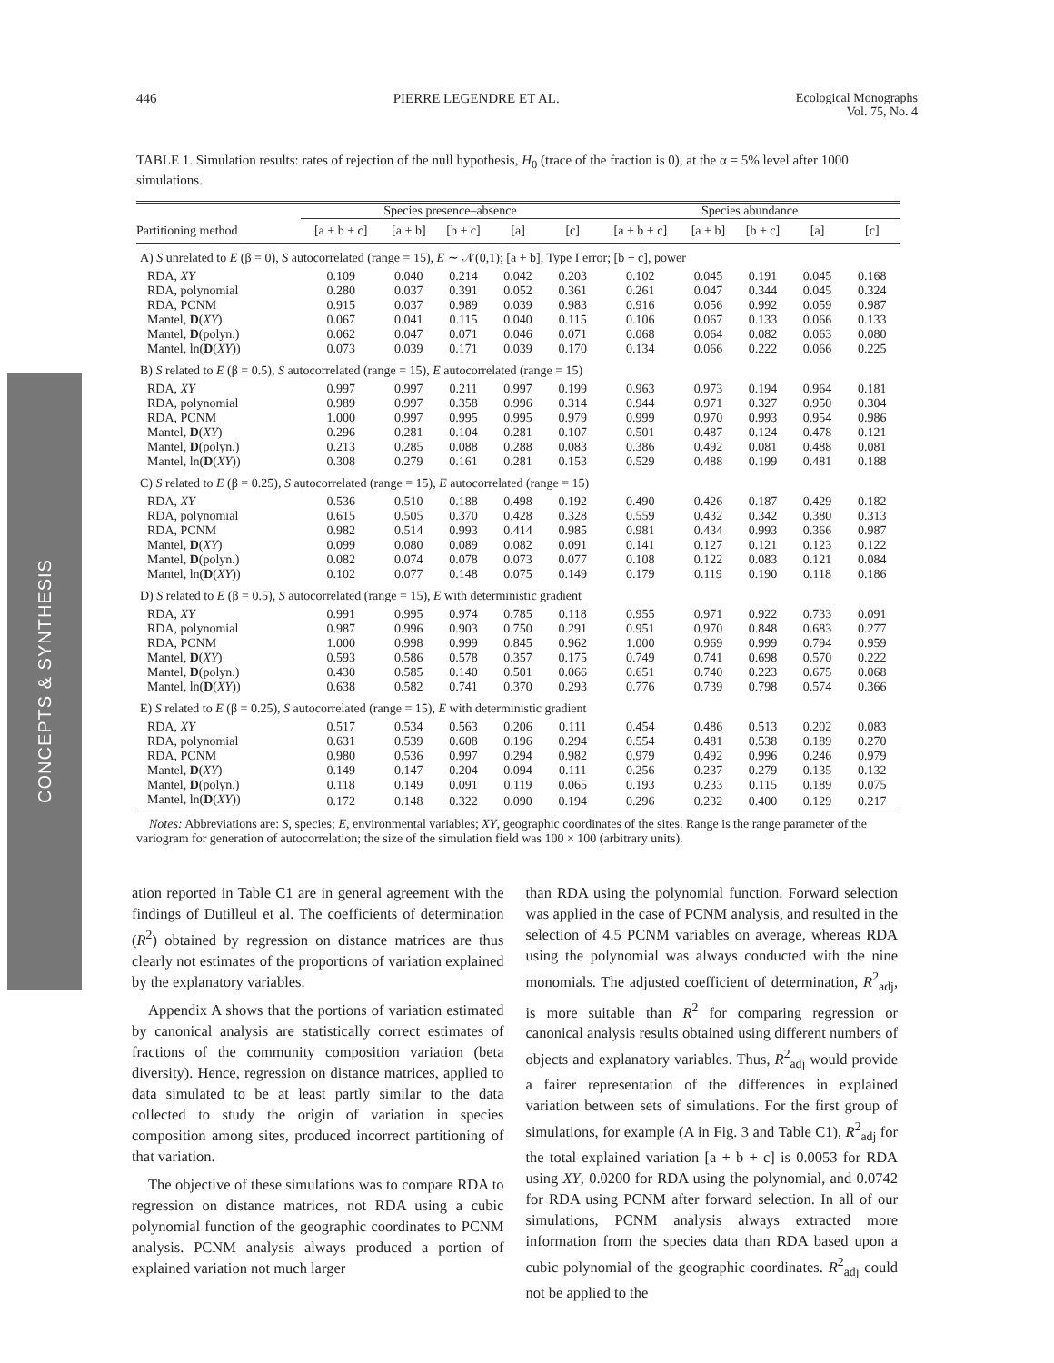446 PIERRE LEGENDRE ET AL. Ecological Monographs
Vol. 75, No. 4
CONCEPTS & SYNTHESIS
TABLE 1. Simulation results: rates of rejection of the null hypothesis, H<sub>0</sub> (trace of the fraction is 0), at the α = 5% level after 1000 simulations.
| | Species presence–absence | | | | | Species abundance | | | | |
| --- | --- | --- | --- | --- | --- | --- | --- | --- | --- | --- |
| Partitioning method | [a + b + c] | [a + b] | [b + c] | [a] | [c] | [a + b + c] | [a + b] | [b + c] | [a] | [c] |
| A) S unrelated to E (β = 0), S autocorrelated (range = 15), E ∼ 𝒩(0,1); [a + b], Type I error; [b + c], power | | | | | | | | | | |
| RDA, XY | 0.109 | 0.040 | 0.214 | 0.042 | 0.203 | 0.102 | 0.045 | 0.191 | 0.045 | 0.168 |
| RDA, polynomial | 0.280 | 0.037 | 0.391 | 0.052 | 0.361 | 0.261 | 0.047 | 0.344 | 0.045 | 0.324 |
| RDA, PCNM | 0.915 | 0.037 | 0.989 | 0.039 | 0.983 | 0.916 | 0.056 | 0.992 | 0.059 | 0.987 |
| Mantel, D ( XY ) | 0.067 | 0.041 | 0.115 | 0.040 | 0.115 | 0.106 | 0.067 | 0.133 | 0.066 | 0.133 |
| Mantel, D (polyn.) | 0.062 | 0.047 | 0.071 | 0.046 | 0.071 | 0.068 | 0.064 | 0.082 | 0.063 | 0.080 |
| Mantel, ln( D ( XY )) | 0.073 | 0.039 | 0.171 | 0.039 | 0.170 | 0.134 | 0.066 | 0.222 | 0.066 | 0.225 |
| B) S related to E (β = 0.5), S autocorrelated (range = 15), E autocorrelated (range = 15) | | | | | | | | | | |
| RDA, XY | 0.997 | 0.997 | 0.211 | 0.997 | 0.199 | 0.963 | 0.973 | 0.194 | 0.964 | 0.181 |
| RDA, polynomial | 0.989 | 0.997 | 0.358 | 0.996 | 0.314 | 0.944 | 0.971 | 0.327 | 0.950 | 0.304 |
| RDA, PCNM | 1.000 | 0.997 | 0.995 | 0.995 | 0.979 | 0.999 | 0.970 | 0.993 | 0.954 | 0.986 |
| Mantel, D ( XY ) | 0.296 | 0.281 | 0.104 | 0.281 | 0.107 | 0.501 | 0.487 | 0.124 | 0.478 | 0.121 |
| Mantel, D (polyn.) | 0.213 | 0.285 | 0.088 | 0.288 | 0.083 | 0.386 | 0.492 | 0.081 | 0.488 | 0.081 |
| Mantel, ln( D ( XY )) | 0.308 | 0.279 | 0.161 | 0.281 | 0.153 | 0.529 | 0.488 | 0.199 | 0.481 | 0.188 |
| C) S related to E (β = 0.25), S autocorrelated (range = 15), E autocorrelated (range = 15) | | | | | | | | | | |
| RDA, XY | 0.536 | 0.510 | 0.188 | 0.498 | 0.192 | 0.490 | 0.426 | 0.187 | 0.429 | 0.182 |
| RDA, polynomial | 0.615 | 0.505 | 0.370 | 0.428 | 0.328 | 0.559 | 0.432 | 0.342 | 0.380 | 0.313 |
| RDA, PCNM | 0.982 | 0.514 | 0.993 | 0.414 | 0.985 | 0.981 | 0.434 | 0.993 | 0.366 | 0.987 |
| Mantel, D ( XY ) | 0.099 | 0.080 | 0.089 | 0.082 | 0.091 | 0.141 | 0.127 | 0.121 | 0.123 | 0.122 |
| Mantel, D (polyn.) | 0.082 | 0.074 | 0.078 | 0.073 | 0.077 | 0.108 | 0.122 | 0.083 | 0.121 | 0.084 |
| Mantel, ln( D ( XY )) | 0.102 | 0.077 | 0.148 | 0.075 | 0.149 | 0.179 | 0.119 | 0.190 | 0.118 | 0.186 |
| D) S related to E (β = 0.5), S autocorrelated (range = 15), E with deterministic gradient | | | | | | | | | | |
| RDA, XY | 0.991 | 0.995 | 0.974 | 0.785 | 0.118 | 0.955 | 0.971 | 0.922 | 0.733 | 0.091 |
| RDA, polynomial | 0.987 | 0.996 | 0.903 | 0.750 | 0.291 | 0.951 | 0.970 | 0.848 | 0.683 | 0.277 |
| RDA, PCNM | 1.000 | 0.998 | 0.999 | 0.845 | 0.962 | 1.000 | 0.969 | 0.999 | 0.794 | 0.959 |
| Mantel, D ( XY ) | 0.593 | 0.586 | 0.578 | 0.357 | 0.175 | 0.749 | 0.741 | 0.698 | 0.570 | 0.222 |
| Mantel, D (polyn.) | 0.430 | 0.585 | 0.140 | 0.501 | 0.066 | 0.651 | 0.740 | 0.223 | 0.675 | 0.068 |
| Mantel, ln( D ( XY )) | 0.638 | 0.582 | 0.741 | 0.370 | 0.293 | 0.776 | 0.739 | 0.798 | 0.574 | 0.366 |
| E) S related to E (β = 0.25), S autocorrelated (range = 15), E with deterministic gradient | | | | | | | | | | |
| RDA, XY | 0.517 | 0.534 | 0.563 | 0.206 | 0.111 | 0.454 | 0.486 | 0.513 | 0.202 | 0.083 |
| RDA, polynomial | 0.631 | 0.539 | 0.608 | 0.196 | 0.294 | 0.554 | 0.481 | 0.538 | 0.189 | 0.270 |
| RDA, PCNM | 0.980 | 0.536 | 0.997 | 0.294 | 0.982 | 0.979 | 0.492 | 0.996 | 0.246 | 0.979 |
| Mantel, D ( XY ) | 0.149 | 0.147 | 0.204 | 0.094 | 0.111 | 0.256 | 0.237 | 0.279 | 0.135 | 0.132 |
| Mantel, D (polyn.) | 0.118 | 0.149 | 0.091 | 0.119 | 0.065 | 0.193 | 0.233 | 0.115 | 0.189 | 0.075 |
| Mantel, ln( D ( XY )) | 0.172 | 0.148 | 0.322 | 0.090 | 0.194 | 0.296 | 0.232 | 0.400 | 0.129 | 0.217 |
Notes: Abbreviations are: S, species; E, environmental variables; XY, geographic coordinates of the sites. Range is the range parameter of the variogram for generation of autocorrelation; the size of the simulation field was 100 × 100 (arbitrary units).
ation reported in Table C1 are in general agreement with the findings of Dutilleul et al. The coefficients of determination (R<sup>2</sup>) obtained by regression on distance matrices are thus clearly not estimates of the proportions of variation explained by the explanatory variables.
Appendix A shows that the portions of variation estimated by canonical analysis are statistically correct estimates of fractions of the community composition variation (beta diversity). Hence, regression on distance matrices, applied to data simulated to be at least partly similar to the data collected to study the origin of variation in species composition among sites, produced incorrect partitioning of that variation.
The objective of these simulations was to compare RDA to regression on distance matrices, not RDA using a cubic polynomial function of the geographic coordinates to PCNM analysis. PCNM analysis always produced a portion of explained variation not much larger
than RDA using the polynomial function. Forward selection was applied in the case of PCNM analysis, and resulted in the selection of 4.5 PCNM variables on average, whereas RDA using the polynomial was always conducted with the nine monomials. The adjusted coefficient of determination, R<sup>2</sup><sub>adj</sub>, is more suitable than R<sup>2</sup> for comparing regression or canonical analysis results obtained using different numbers of objects and explanatory variables. Thus, R<sup>2</sup><sub>adj</sub> would provide a fairer representation of the differences in explained variation between sets of simulations. For the first group of simulations, for example (A in Fig. 3 and Table C1), R<sup>2</sup><sub>adj</sub> for the total explained variation [a + b + c] is 0.0053 for RDA using XY, 0.0200 for RDA using the polynomial, and 0.0742 for RDA using PCNM after forward selection. In all of our simulations, PCNM analysis always extracted more information from the species data than RDA based upon a cubic polynomial of the geographic coordinates. R<sup>2</sup><sub>adj</sub> could not be applied to the